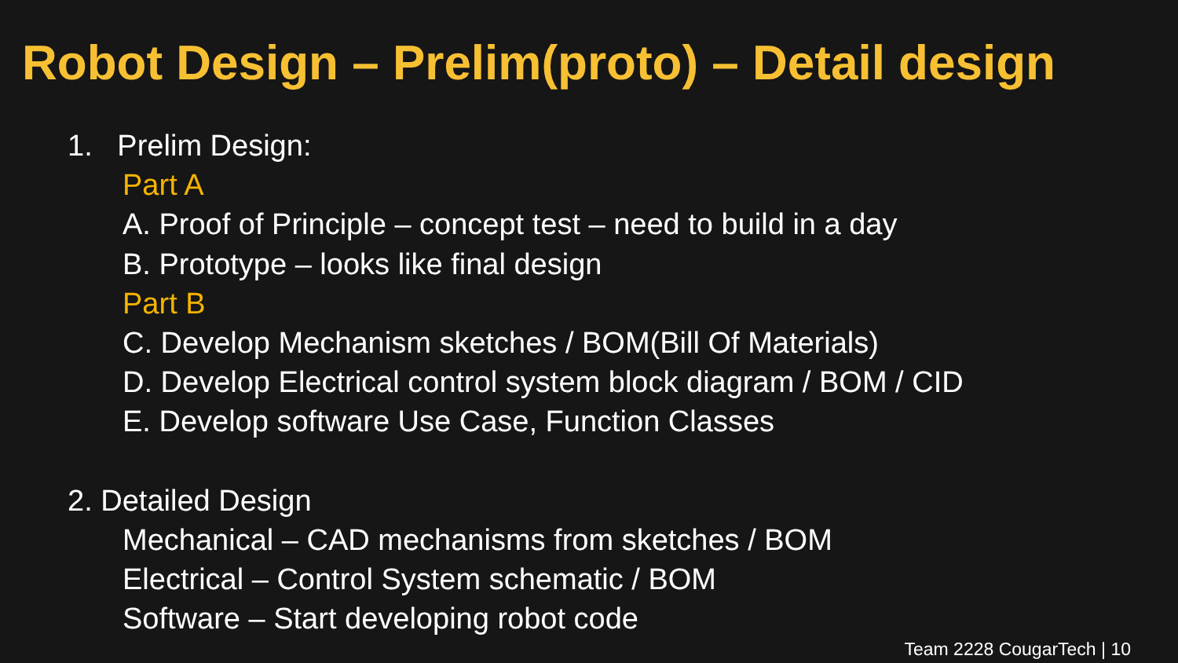Robot Design – Prelim(proto) – Detail design
1. Prelim Design:
Part A
A. Proof of Principle – concept test – need to build in a day
B. Prototype – looks like final design
Part B
C. Develop Mechanism sketches / BOM(Bill Of Materials)
D. Develop Electrical control system block diagram / BOM / CID
E. Develop software Use Case, Function Classes
2. Detailed Design
Mechanical – CAD mechanisms from sketches / BOM
Electrical – Control System schematic / BOM
Software – Start developing robot code
Team 2228 CougarTech | 10